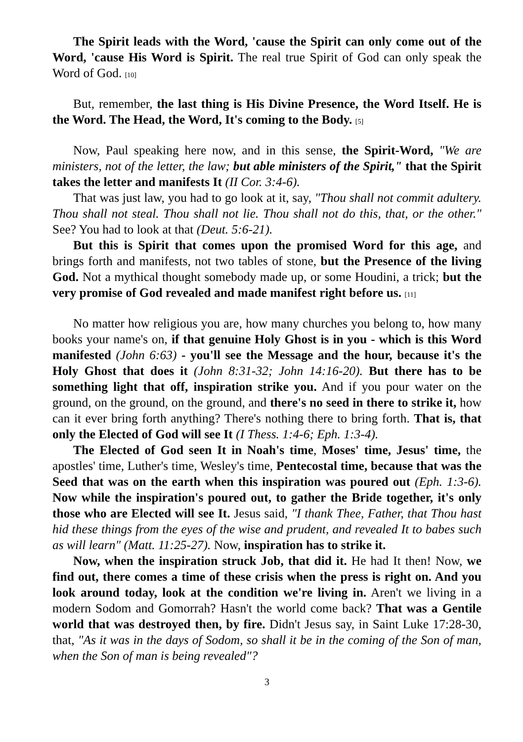The Spirit leads with the Word, 'cause the Spirit can only come out of the Word, 'cause His Word is Spirit. The real true Spirit of God can only speak the Word of God. [10]
But, remember, the last thing is His Divine Presence, the Word Itself. He is the Word. The Head, the Word, It's coming to the Body. [5]
Now, Paul speaking here now, and in this sense, the Spirit-Word, "We are ministers, not of the letter, the law; but able ministers of the Spirit," that the Spirit takes the letter and manifests It (II Cor. 3:4-6).
That was just law, you had to go look at it, say, "Thou shall not commit adultery. Thou shall not steal. Thou shall not lie. Thou shall not do this, that, or the other." See? You had to look at that (Deut. 5:6-21).
But this is Spirit that comes upon the promised Word for this age, and brings forth and manifests, not two tables of stone, but the Presence of the living God. Not a mythical thought somebody made up, or some Houdini, a trick; but the very promise of God revealed and made manifest right before us. [11]
No matter how religious you are, how many churches you belong to, how many books your name's on, if that genuine Holy Ghost is in you - which is this Word manifested (John 6:63) - you'll see the Message and the hour, because it's the Holy Ghost that does it (John 8:31-32; John 14:16-20). But there has to be something light that off, inspiration strike you. And if you pour water on the ground, on the ground, on the ground, and there's no seed in there to strike it, how can it ever bring forth anything? There's nothing there to bring forth. That is, that only the Elected of God will see It (I Thess. 1:4-6; Eph. 1:3-4).
The Elected of God seen It in Noah's time, Moses' time, Jesus' time, the apostles' time, Luther's time, Wesley's time, Pentecostal time, because that was the Seed that was on the earth when this inspiration was poured out (Eph. 1:3-6). Now while the inspiration's poured out, to gather the Bride together, it's only those who are Elected will see It. Jesus said, "I thank Thee, Father, that Thou hast hid these things from the eyes of the wise and prudent, and revealed It to babes such as will learn" (Matt. 11:25-27). Now, inspiration has to strike it.
Now, when the inspiration struck Job, that did it. He had It then! Now, we find out, there comes a time of these crisis when the press is right on. And you look around today, look at the condition we're living in. Aren't we living in a modern Sodom and Gomorrah? Hasn't the world come back? That was a Gentile world that was destroyed then, by fire. Didn't Jesus say, in Saint Luke 17:28-30, that, "As it was in the days of Sodom, so shall it be in the coming of the Son of man, when the Son of man is being revealed"?
3